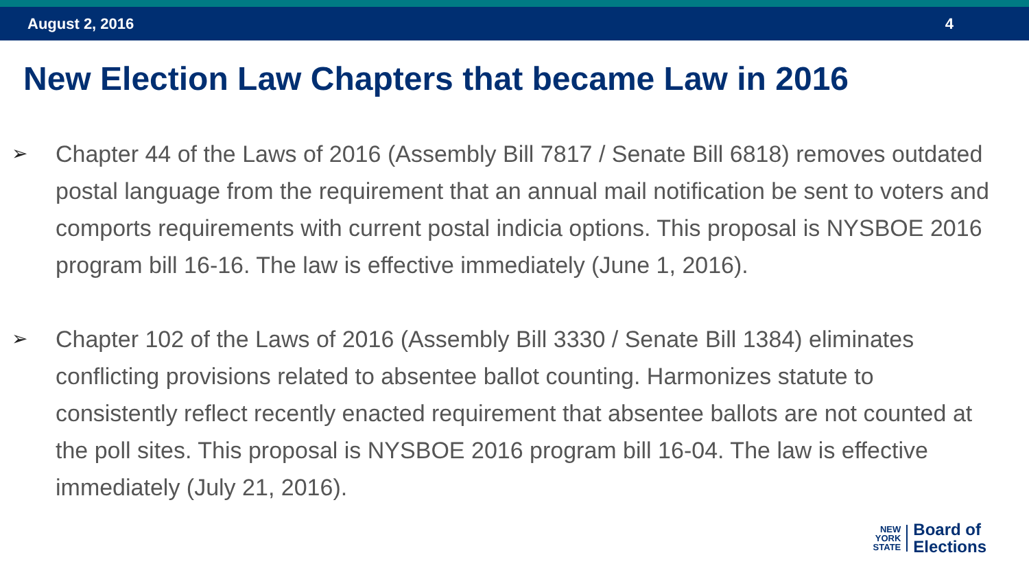August 2, 2016 4
New Election Law Chapters that became Law in 2016
➢ Chapter 44 of the Laws of 2016 (Assembly Bill 7817 / Senate Bill 6818) removes outdated postal language from the requirement that an annual mail notification be sent to voters and comports requirements with current postal indicia options. This proposal is NYSBOE 2016 program bill 16-16. The law is effective immediately (June 1, 2016).
➢ Chapter 102 of the Laws of 2016 (Assembly Bill 3330 / Senate Bill 1384) eliminates conflicting provisions related to absentee ballot counting. Harmonizes statute to consistently reflect recently enacted requirement that absentee ballots are not counted at the poll sites. This proposal is NYSBOE 2016 program bill 16-04. The law is effective immediately (July 21, 2016).
NEW
YORK
STATE
Board of
Elections